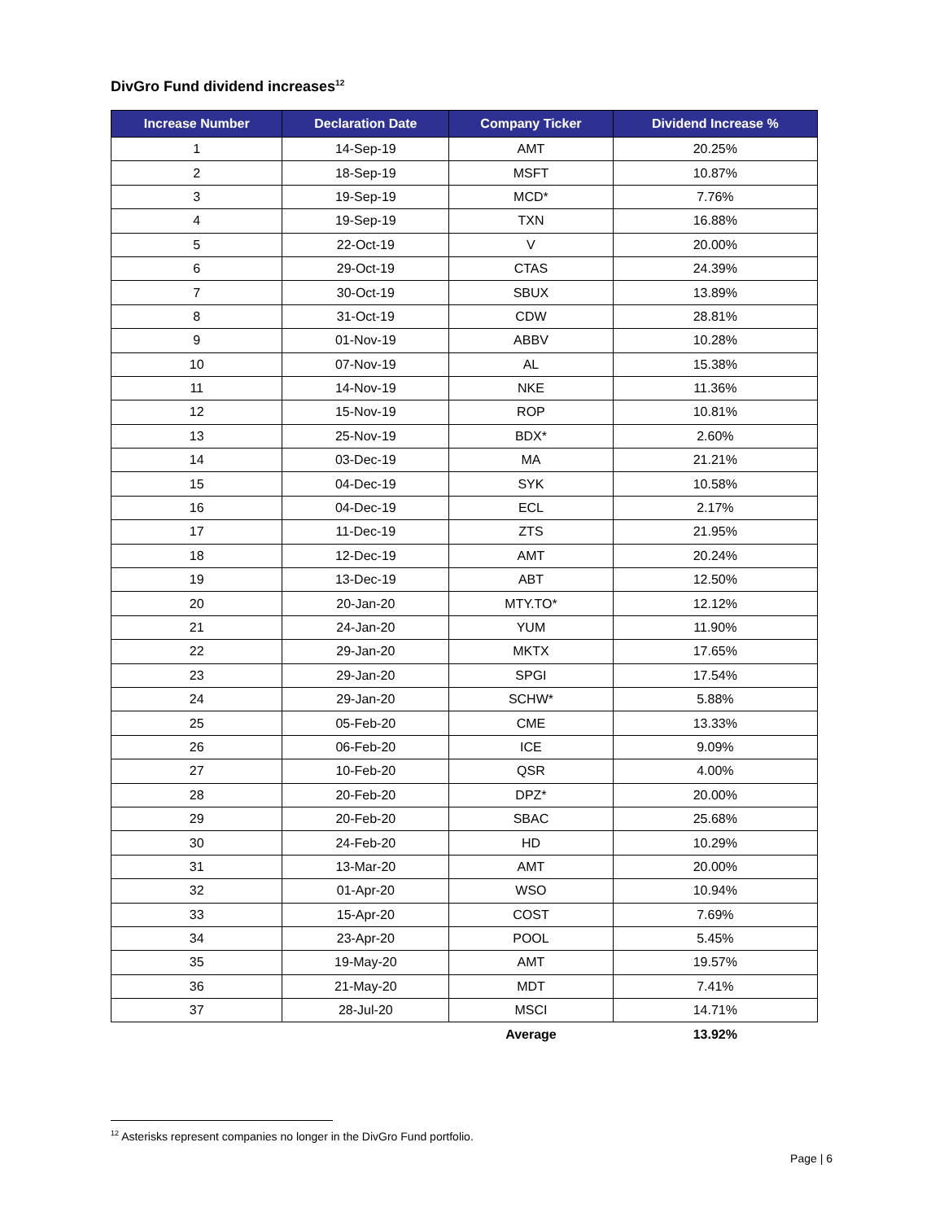DivGro Fund dividend increases<sup>12</sup>
| Increase Number | Declaration Date | Company Ticker | Dividend Increase % |
| --- | --- | --- | --- |
| 1 | 14-Sep-19 | AMT | 20.25% |
| 2 | 18-Sep-19 | MSFT | 10.87% |
| 3 | 19-Sep-19 | MCD* | 7.76% |
| 4 | 19-Sep-19 | TXN | 16.88% |
| 5 | 22-Oct-19 | V | 20.00% |
| 6 | 29-Oct-19 | CTAS | 24.39% |
| 7 | 30-Oct-19 | SBUX | 13.89% |
| 8 | 31-Oct-19 | CDW | 28.81% |
| 9 | 01-Nov-19 | ABBV | 10.28% |
| 10 | 07-Nov-19 | AL | 15.38% |
| 11 | 14-Nov-19 | NKE | 11.36% |
| 12 | 15-Nov-19 | ROP | 10.81% |
| 13 | 25-Nov-19 | BDX* | 2.60% |
| 14 | 03-Dec-19 | MA | 21.21% |
| 15 | 04-Dec-19 | SYK | 10.58% |
| 16 | 04-Dec-19 | ECL | 2.17% |
| 17 | 11-Dec-19 | ZTS | 21.95% |
| 18 | 12-Dec-19 | AMT | 20.24% |
| 19 | 13-Dec-19 | ABT | 12.50% |
| 20 | 20-Jan-20 | MTY.TO* | 12.12% |
| 21 | 24-Jan-20 | YUM | 11.90% |
| 22 | 29-Jan-20 | MKTX | 17.65% |
| 23 | 29-Jan-20 | SPGI | 17.54% |
| 24 | 29-Jan-20 | SCHW* | 5.88% |
| 25 | 05-Feb-20 | CME | 13.33% |
| 26 | 06-Feb-20 | ICE | 9.09% |
| 27 | 10-Feb-20 | QSR | 4.00% |
| 28 | 20-Feb-20 | DPZ* | 20.00% |
| 29 | 20-Feb-20 | SBAC | 25.68% |
| 30 | 24-Feb-20 | HD | 10.29% |
| 31 | 13-Mar-20 | AMT | 20.00% |
| 32 | 01-Apr-20 | WSO | 10.94% |
| 33 | 15-Apr-20 | COST | 7.69% |
| 34 | 23-Apr-20 | POOL | 5.45% |
| 35 | 19-May-20 | AMT | 19.57% |
| 36 | 21-May-20 | MDT | 7.41% |
| 37 | 28-Jul-20 | MSCI | 14.71% |
| | | Average | 13.92% |
<sup>12</sup> Asterisks represent companies no longer in the DivGro Fund portfolio.
Page | 6